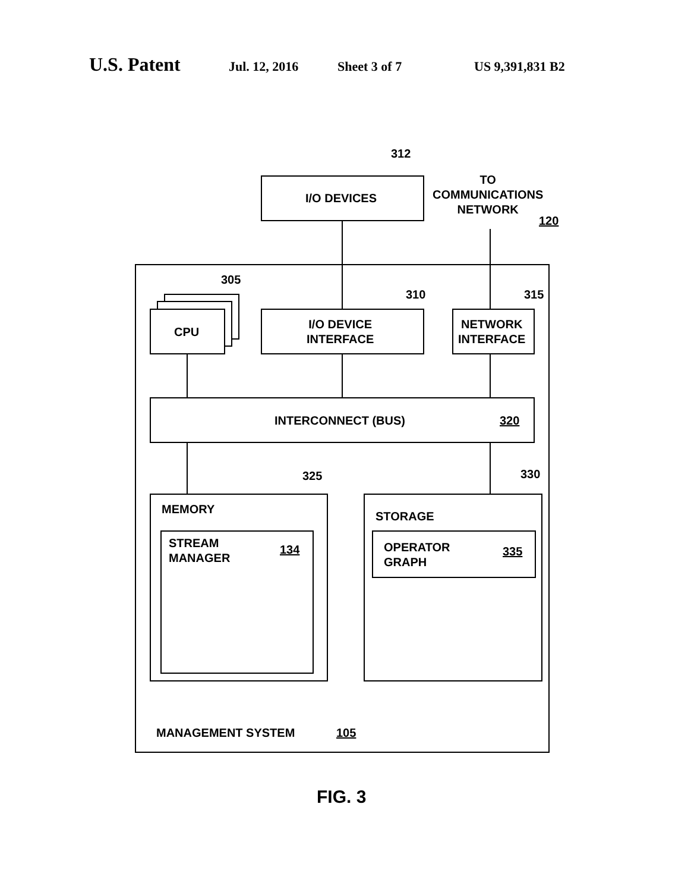U.S. Patent Jul. 12, 2016 Sheet 3 of 7 US 9,391,831 B2
312
TO
COMMUNICATIONS
NETWORK
120
I/O DEVICES
305
310 315
CPU
I/O DEVICE
INTERFACE
NETWORK
INTERFACE
INTERCONNECT (BUS) 320
325 330
MEMORY
STREAM
MANAGER
134
STORAGE
OPERATOR
GRAPH
335
MANAGEMENT SYSTEM 105
FIG. 3